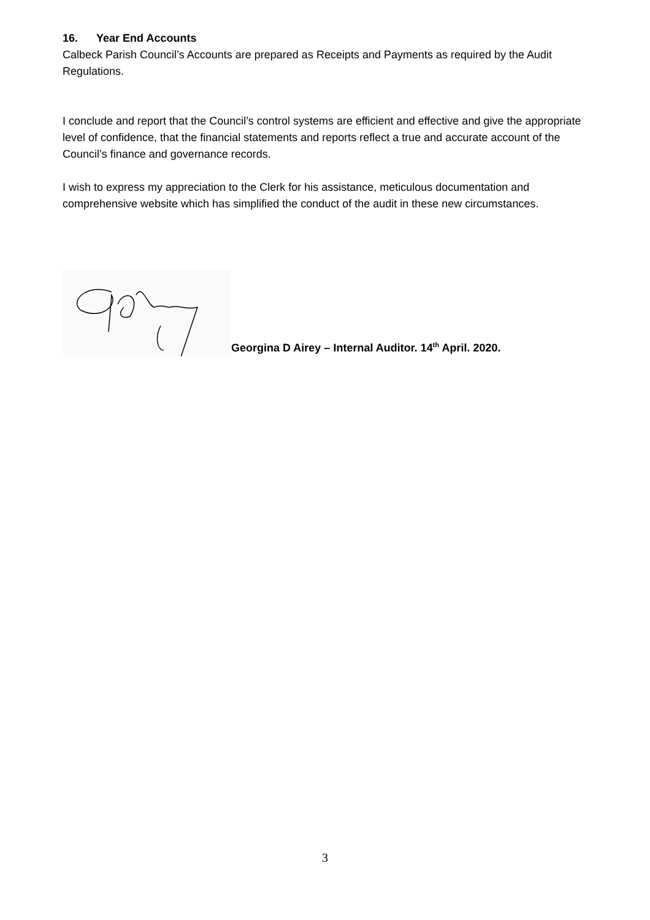16. Year End Accounts
Calbeck Parish Council’s Accounts are prepared as Receipts and Payments as required by the Audit Regulations.
I conclude and report that the Council’s control systems are efficient and effective and give the appropriate level of confidence, that the financial statements and reports reflect a true and accurate account of the Council’s finance and governance records.
I wish to express my appreciation to the Clerk for his assistance, meticulous documentation and comprehensive website which has simplified the conduct of the audit in these new circumstances.
Georgina D Airey – Internal Auditor. 14<sup>th</sup> April. 2020.
3